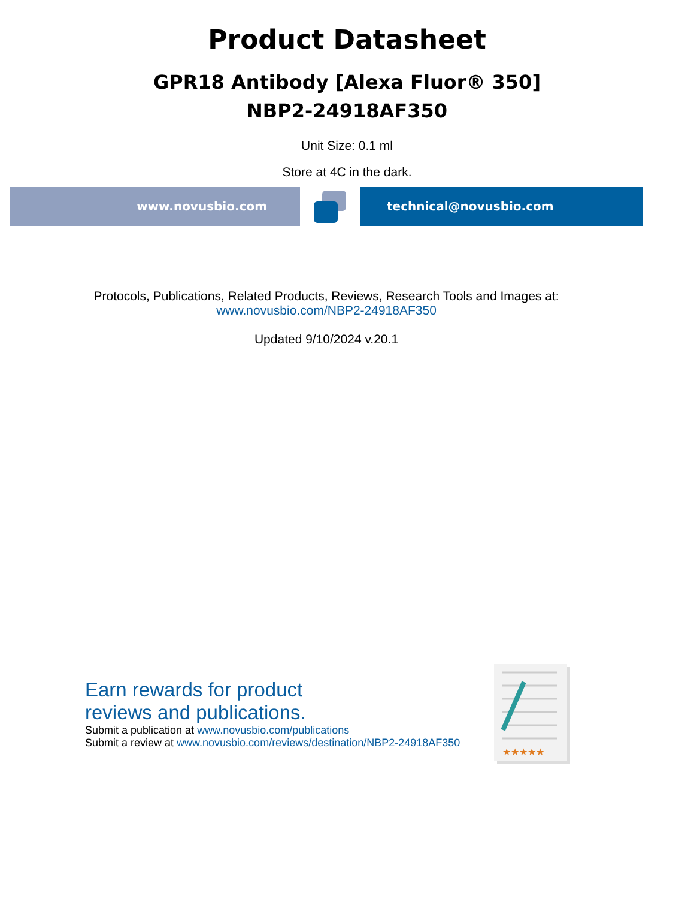Product Datasheet
GPR18 Antibody [Alexa Fluor® 350]
NBP2-24918AF350
Unit Size: 0.1 ml
Store at 4C in the dark.
www.novusbio.com technical@novusbio.com
Protocols, Publications, Related Products, Reviews, Research Tools and Images at:
www.novusbio.com/NBP2-24918AF350
Updated 9/10/2024 v.20.1
Earn rewards for product
reviews and publications.
Submit a publication at www.novusbio.com/publications
Submit a review at www.novusbio.com/reviews/destination/NBP2-24918AF350
★★★★★